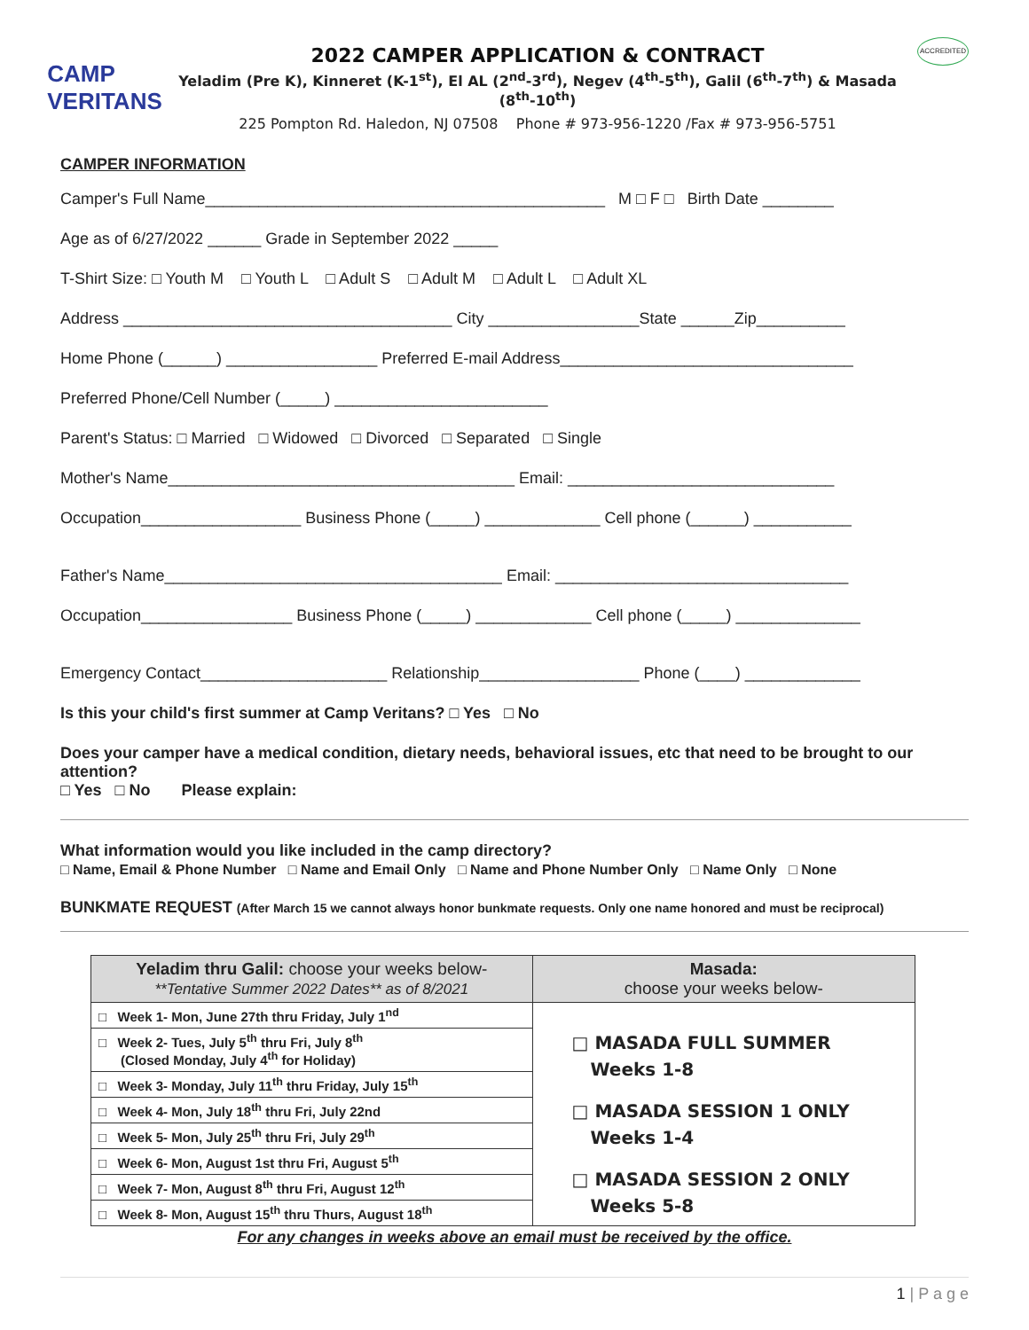CAMP VERITANS
2022 CAMPER APPLICATION & CONTRACT
Yeladim (Pre K), Kinneret (K-1<sup>st</sup>), El AL (2<sup>nd</sup>-3<sup>rd</sup>), Negev (4<sup>th</sup>-5<sup>th</sup>), Galil (6<sup>th</sup>-7<sup>th</sup>) & Masada (8<sup>th</sup>-10<sup>th</sup>)
225 Pompton Rd. Haledon, NJ 07508 Phone # 973-956-1220 /Fax # 973-956-5751
ACCREDITED
CAMPER INFORMATION
Camper's Full Name_____________________________________________ M □ F □ Birth Date ________
Age as of 6/27/2022 ______ Grade in September 2022 _____
T-Shirt Size: □ Youth M □ Youth L □ Adult S □ Adult M □ Adult L □ Adult XL
Address _____________________________________ City _________________State ______Zip__________
Home Phone (______) _________________ Preferred E-mail Address_________________________________
Preferred Phone/Cell Number (_____) ________________________
Parent's Status: □ Married □ Widowed □ Divorced □ Separated □ Single
Mother's Name_______________________________________ Email: ______________________________
Occupation__________________ Business Phone (_____) _____________ Cell phone (______) ___________
Father's Name______________________________________ Email: _________________________________
Occupation_________________ Business Phone (_____) _____________ Cell phone (_____) ______________
Emergency Contact_____________________ Relationship__________________ Phone (____) _____________
Is this your child's first summer at Camp Veritans? □ Yes □ No
Does your camper have a medical condition, dietary needs, behavioral issues, etc that need to be brought to our attention?
□ Yes □ No Please explain:
What information would you like included in the camp directory?
□ Name, Email & Phone Number □ Name and Email Only □ Name and Phone Number Only □ Name Only □ None
BUNKMATE REQUEST (After March 15 we cannot always honor bunkmate requests. Only one name honored and must be reciprocal)
| Yeladim thru Galil: choose your weeks below- **Tentative Summer 2022 Dates** as of 8/2021 | Masada: choose your weeks below- |
| --- | --- |
| □ Week 1- Mon, June 27th thru Friday, July 1<sup>nd</sup> | □ MASADA FULL SUMMER Weeks 1-8 □ MASADA SESSION 1 ONLY Weeks 1-4 □ MASADA SESSION 2 ONLY Weeks 5-8 |
| □ Week 2- Tues, July 5<sup>th</sup> thru Fri, July 8<sup>th</sup> (Closed Monday, July 4<sup>th</sup> for Holiday) | |
| □ Week 3- Monday, July 11<sup>th</sup> thru Friday, July 15<sup>th</sup> | |
| □ Week 4- Mon, July 18<sup>th</sup> thru Fri, July 22nd | |
| □ Week 5- Mon, July 25<sup>th</sup> thru Fri, July 29<sup>th</sup> | |
| □ Week 6- Mon, August 1st thru Fri, August 5<sup>th</sup> | |
| □ Week 7- Mon, August 8<sup>th</sup> thru Fri, August 12<sup>th</sup> | |
| □ Week 8- Mon, August 15<sup>th</sup> thru Thurs, August 18<sup>th</sup> | |
For any changes in weeks above an email must be received by the office.
1 | P a g e